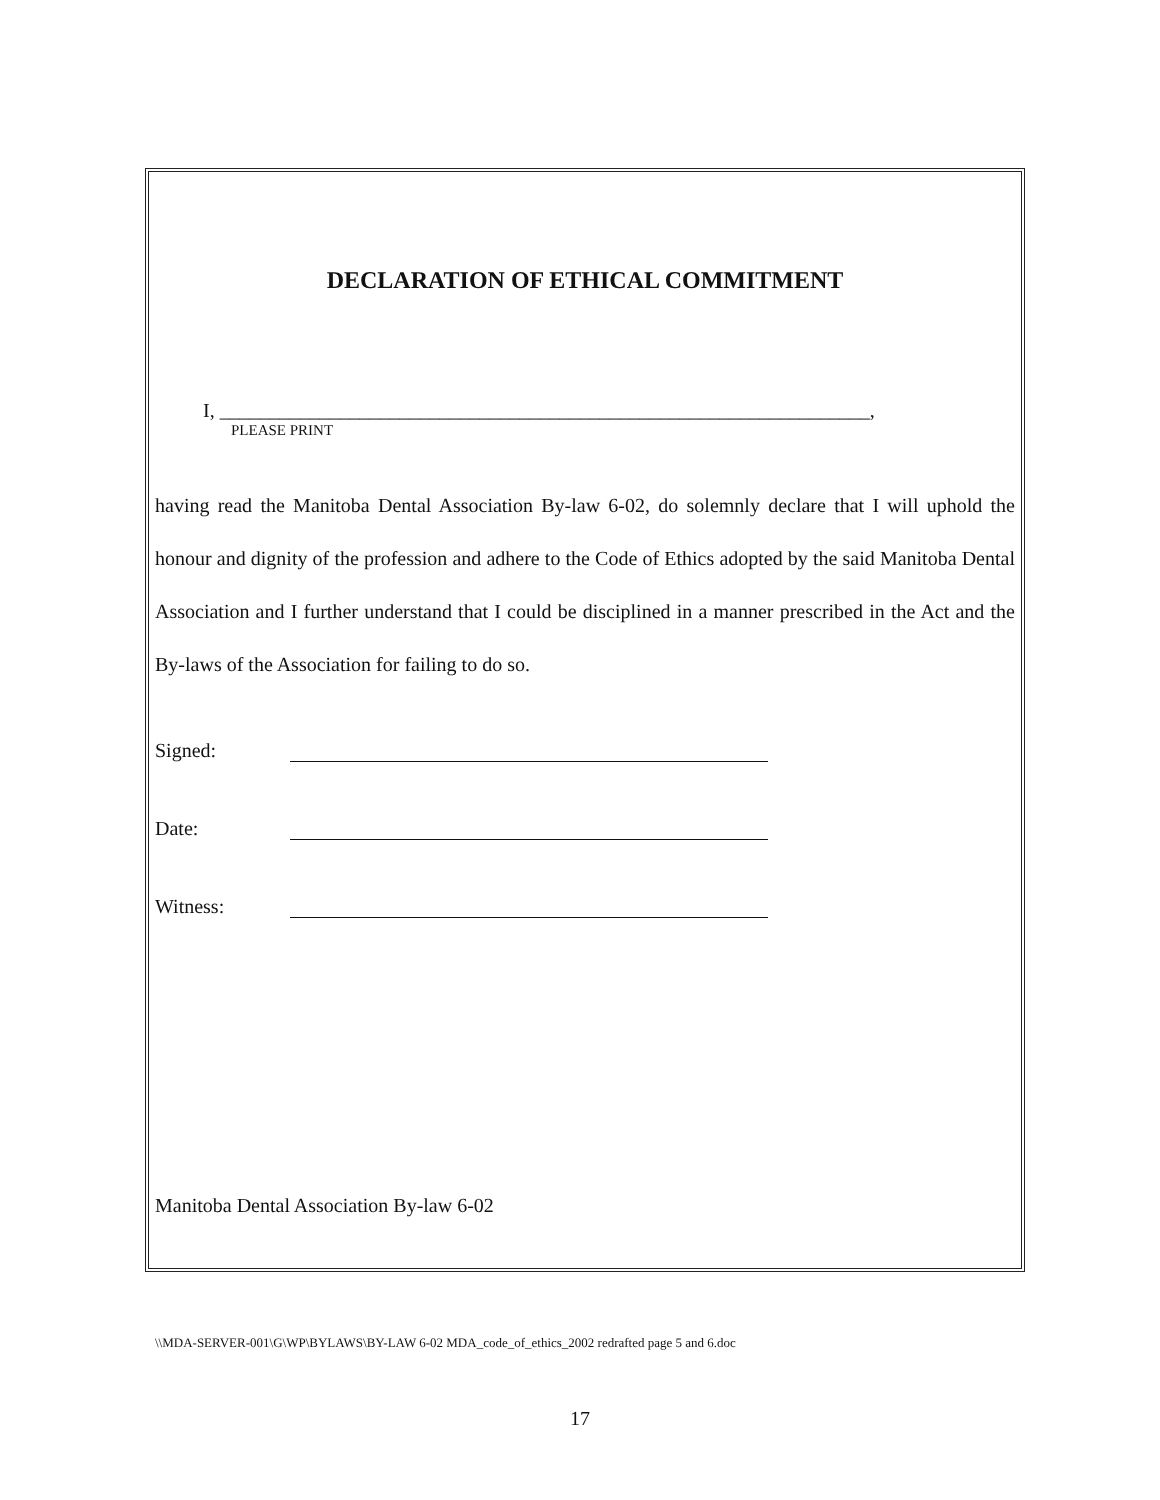DECLARATION OF ETHICAL COMMITMENT
I, _________________________________________________________________,
PLEASE PRINT
having read the Manitoba Dental Association By-law 6-02, do solemnly declare that I will uphold the honour and dignity of the profession and adhere to the Code of Ethics adopted by the said Manitoba Dental Association and I further understand that I could be disciplined in a manner prescribed in the Act and the By-laws of the Association for failing to do so.
Signed:
Date:
Witness:
Manitoba Dental Association By-law 6-02
\\MDA-SERVER-001\G\WP\BYLAWS\BY-LAW 6-02 MDA_code_of_ethics_2002 redrafted page 5 and 6.doc
17